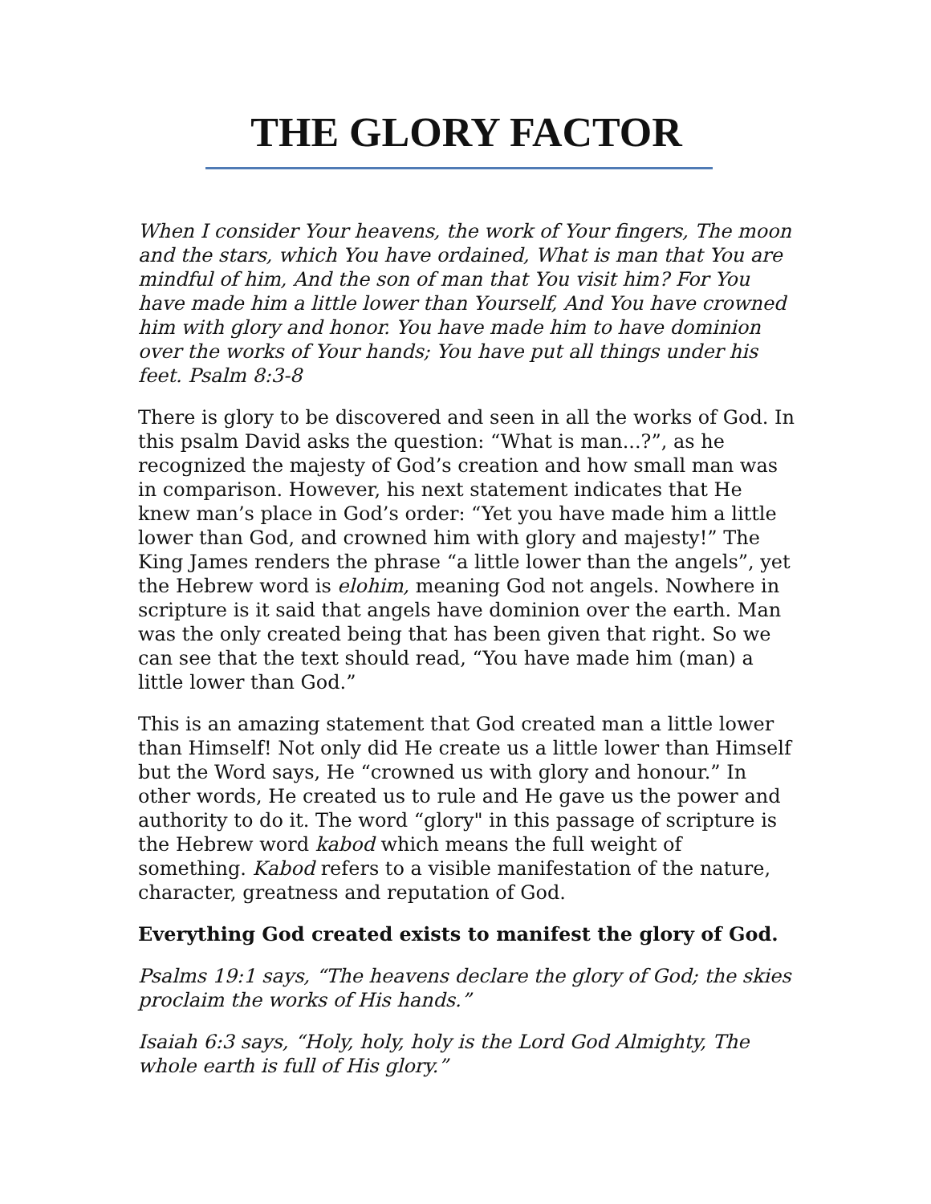THE GLORY FACTOR
When I consider Your heavens, the work of Your fingers, The moon and the stars, which You have ordained, What is man that You are mindful of him, And the son of man that You visit him? For You have made him a little lower than Yourself, And You have crowned him with glory and honor. You have made him to have dominion over the works of Your hands; You have put all things under his feet. Psalm 8:3-8
There is glory to be discovered and seen in all the works of God. In this psalm David asks the question: “What is man...?”, as he recognized the majesty of God’s creation and how small man was in comparison. However, his next statement indicates that He knew man’s place in God’s order: “Yet you have made him a little lower than God, and crowned him with glory and majesty!” The King James renders the phrase “a little lower than the angels”, yet the Hebrew word is elohim, meaning God not angels. Nowhere in scripture is it said that angels have dominion over the earth. Man was the only created being that has been given that right. So we can see that the text should read, “You have made him (man) a little lower than God.”
This is an amazing statement that God created man a little lower than Himself! Not only did He create us a little lower than Himself but the Word says, He “crowned us with glory and honour.” In other words, He created us to rule and He gave us the power and authority to do it. The word “glory" in this passage of scripture is the Hebrew word kabod which means the full weight of something. Kabod refers to a visible manifestation of the nature, character, greatness and reputation of God.
Everything God created exists to manifest the glory of God.
Psalms 19:1 says, “The heavens declare the glory of God; the skies proclaim the works of His hands.”
Isaiah 6:3 says, “Holy, holy, holy is the Lord God Almighty, The whole earth is full of His glory.”